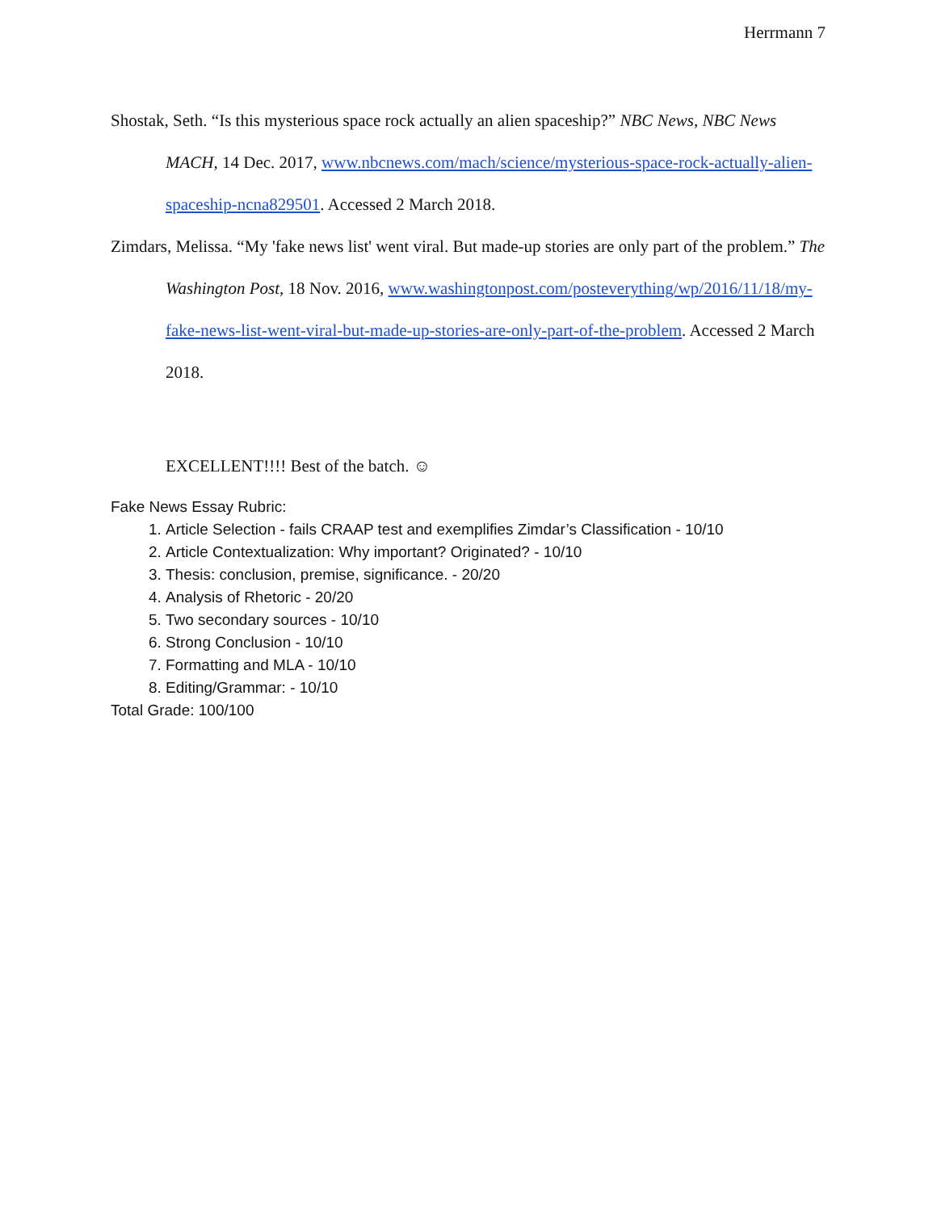Herrmann 7
Shostak, Seth. “Is this mysterious space rock actually an alien spaceship?” NBC News, NBC News MACH, 14 Dec. 2017, www.nbcnews.com/mach/science/mysterious-space-rock-actually-alien-spaceship-ncna829501. Accessed 2 March 2018.
Zimdars, Melissa. “My 'fake news list' went viral. But made-up stories are only part of the problem.” The Washington Post, 18 Nov. 2016, www.washingtonpost.com/posteverything/wp/2016/11/18/my-fake-news-list-went-viral-but-made-up-stories-are-only-part-of-the-problem. Accessed 2 March 2018.
EXCELLENT!!!! Best of the batch. ☺
Fake News Essay Rubric:
1. Article Selection - fails CRAAP test and exemplifies Zimdar’s Classification - 10/10
2. Article Contextualization: Why important? Originated? - 10/10
3. Thesis: conclusion, premise, significance. - 20/20
4. Analysis of Rhetoric - 20/20
5. Two secondary sources - 10/10
6. Strong Conclusion - 10/10
7. Formatting and MLA - 10/10
8. Editing/Grammar: - 10/10
Total Grade: 100/100